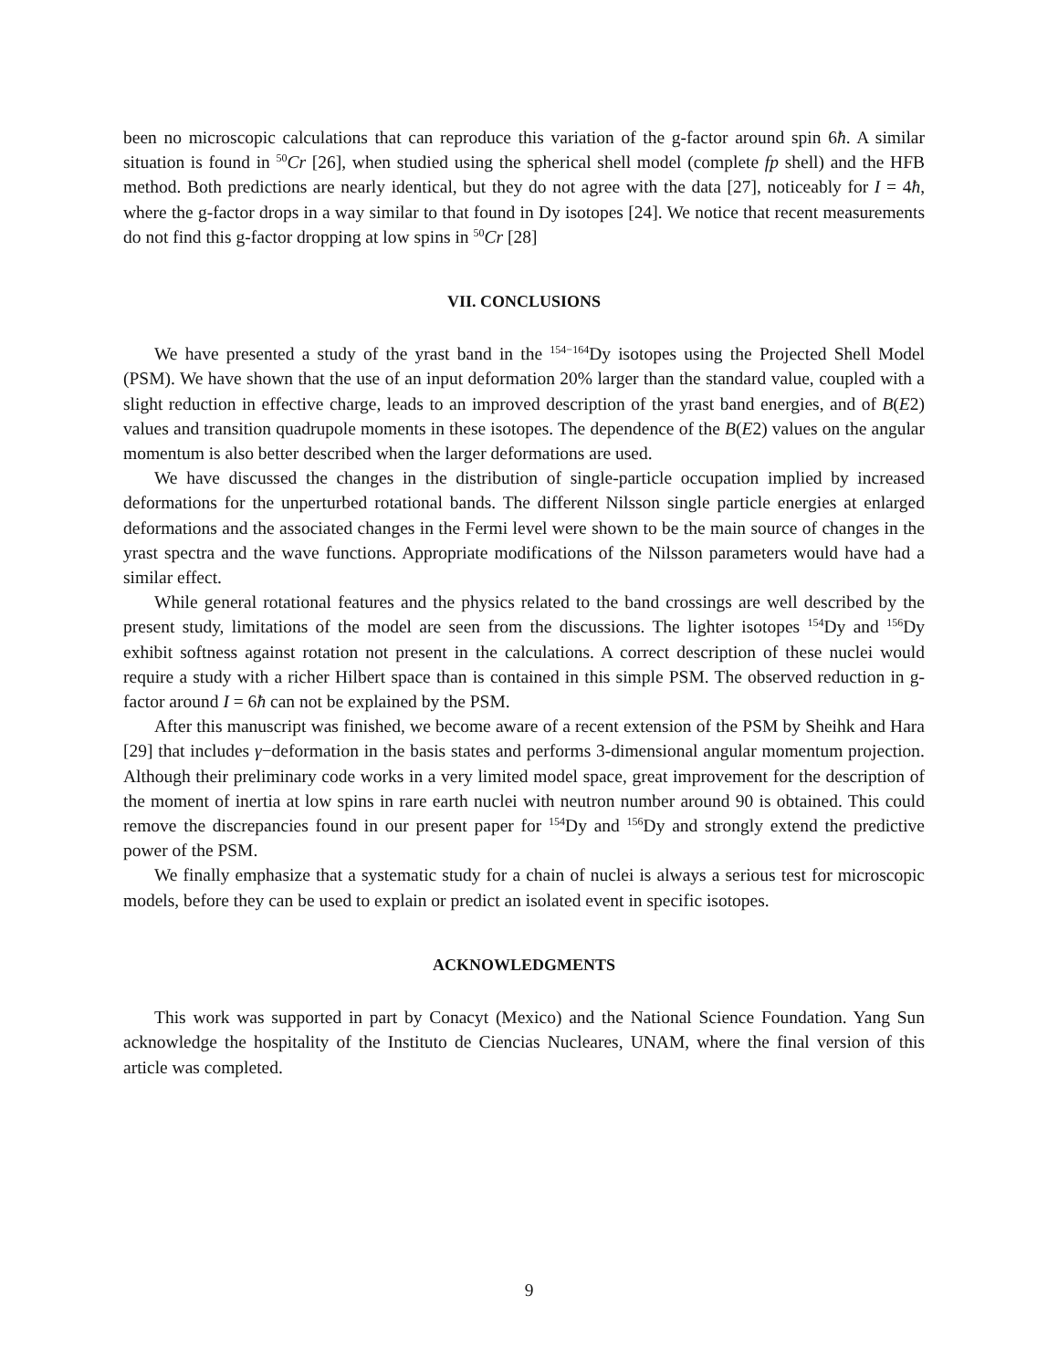been no microscopic calculations that can reproduce this variation of the g-factor around spin 6ħ. A similar situation is found in <sup>50</sup>Cr [26], when studied using the spherical shell model (complete fp shell) and the HFB method. Both predictions are nearly identical, but they do not agree with the data [27], noticeably for I = 4ħ, where the g-factor drops in a way similar to that found in Dy isotopes [24]. We notice that recent measurements do not find this g-factor dropping at low spins in <sup>50</sup>Cr [28]
VII. CONCLUSIONS
We have presented a study of the yrast band in the <sup>154−164</sup>Dy isotopes using the Projected Shell Model (PSM). We have shown that the use of an input deformation 20% larger than the standard value, coupled with a slight reduction in effective charge, leads to an improved description of the yrast band energies, and of B(E2) values and transition quadrupole moments in these isotopes. The dependence of the B(E2) values on the angular momentum is also better described when the larger deformations are used.
We have discussed the changes in the distribution of single-particle occupation implied by increased deformations for the unperturbed rotational bands. The different Nilsson single particle energies at enlarged deformations and the associated changes in the Fermi level were shown to be the main source of changes in the yrast spectra and the wave functions. Appropriate modifications of the Nilsson parameters would have had a similar effect.
While general rotational features and the physics related to the band crossings are well described by the present study, limitations of the model are seen from the discussions. The lighter isotopes <sup>154</sup>Dy and <sup>156</sup>Dy exhibit softness against rotation not present in the calculations. A correct description of these nuclei would require a study with a richer Hilbert space than is contained in this simple PSM. The observed reduction in g-factor around I = 6ħ can not be explained by the PSM.
After this manuscript was finished, we become aware of a recent extension of the PSM by Sheihk and Hara [29] that includes γ−deformation in the basis states and performs 3-dimensional angular momentum projection. Although their preliminary code works in a very limited model space, great improvement for the description of the moment of inertia at low spins in rare earth nuclei with neutron number around 90 is obtained. This could remove the discrepancies found in our present paper for <sup>154</sup>Dy and <sup>156</sup>Dy and strongly extend the predictive power of the PSM.
We finally emphasize that a systematic study for a chain of nuclei is always a serious test for microscopic models, before they can be used to explain or predict an isolated event in specific isotopes.
ACKNOWLEDGMENTS
This work was supported in part by Conacyt (Mexico) and the National Science Foundation. Yang Sun acknowledge the hospitality of the Instituto de Ciencias Nucleares, UNAM, where the final version of this article was completed.
9